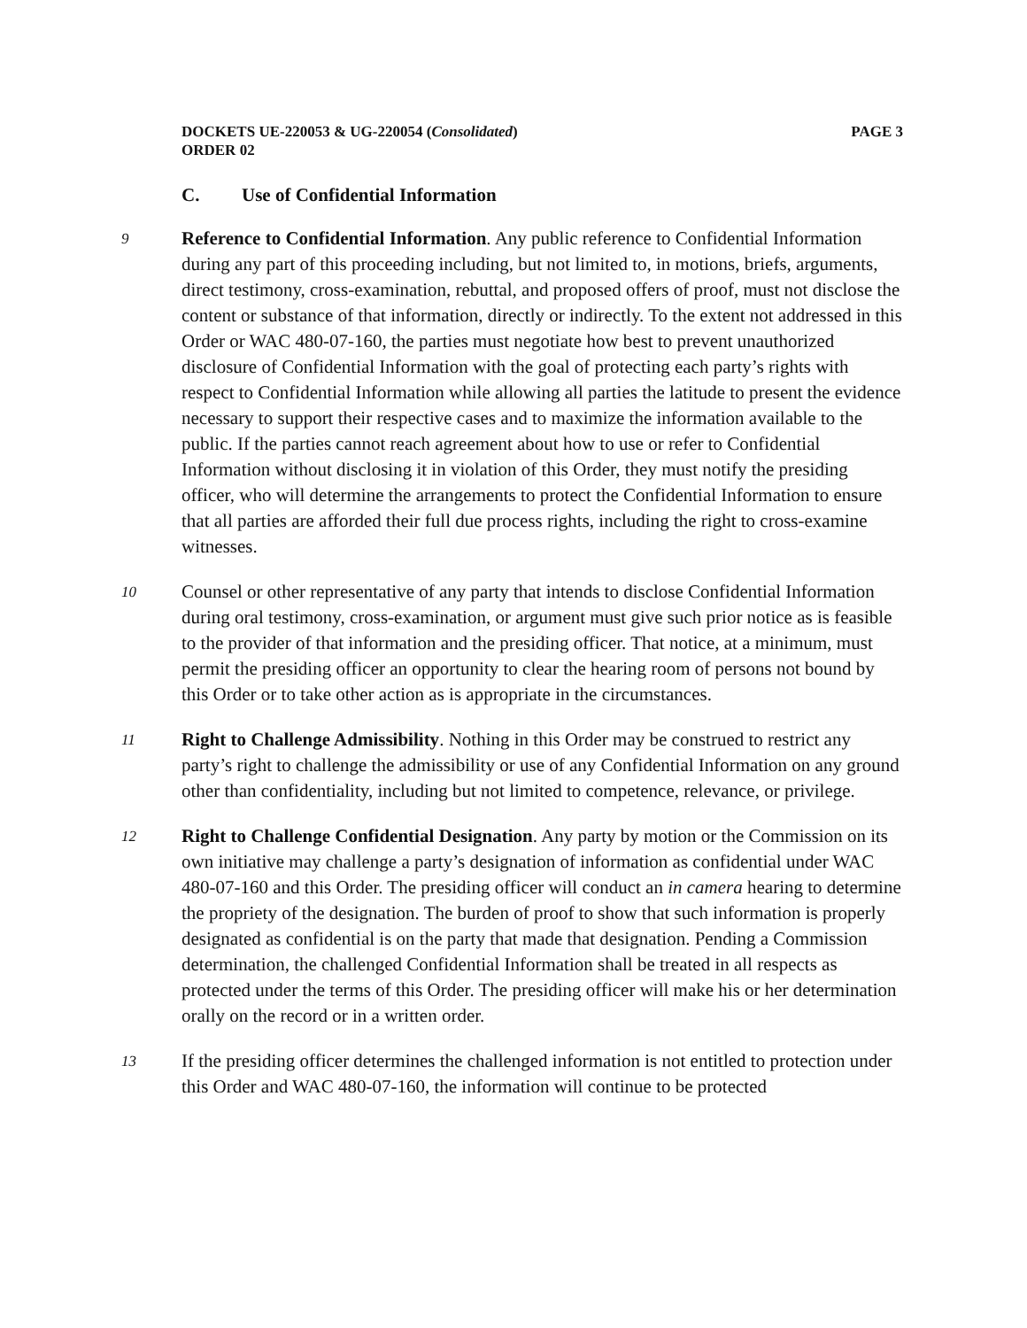DOCKETS UE-220053 & UG-220054 (Consolidated)
ORDER 02
PAGE 3
C. Use of Confidential Information
9
Reference to Confidential Information. Any public reference to Confidential Information during any part of this proceeding including, but not limited to, in motions, briefs, arguments, direct testimony, cross-examination, rebuttal, and proposed offers of proof, must not disclose the content or substance of that information, directly or indirectly. To the extent not addressed in this Order or WAC 480-07-160, the parties must negotiate how best to prevent unauthorized disclosure of Confidential Information with the goal of protecting each party’s rights with respect to Confidential Information while allowing all parties the latitude to present the evidence necessary to support their respective cases and to maximize the information available to the public. If the parties cannot reach agreement about how to use or refer to Confidential Information without disclosing it in violation of this Order, they must notify the presiding officer, who will determine the arrangements to protect the Confidential Information to ensure that all parties are afforded their full due process rights, including the right to cross-examine witnesses.
10
Counsel or other representative of any party that intends to disclose Confidential Information during oral testimony, cross-examination, or argument must give such prior notice as is feasible to the provider of that information and the presiding officer. That notice, at a minimum, must permit the presiding officer an opportunity to clear the hearing room of persons not bound by this Order or to take other action as is appropriate in the circumstances.
11
Right to Challenge Admissibility. Nothing in this Order may be construed to restrict any party’s right to challenge the admissibility or use of any Confidential Information on any ground other than confidentiality, including but not limited to competence, relevance, or privilege.
12
Right to Challenge Confidential Designation. Any party by motion or the Commission on its own initiative may challenge a party’s designation of information as confidential under WAC 480-07-160 and this Order. The presiding officer will conduct an in camera hearing to determine the propriety of the designation. The burden of proof to show that such information is properly designated as confidential is on the party that made that designation. Pending a Commission determination, the challenged Confidential Information shall be treated in all respects as protected under the terms of this Order. The presiding officer will make his or her determination orally on the record or in a written order.
13
If the presiding officer determines the challenged information is not entitled to protection under this Order and WAC 480-07-160, the information will continue to be protected